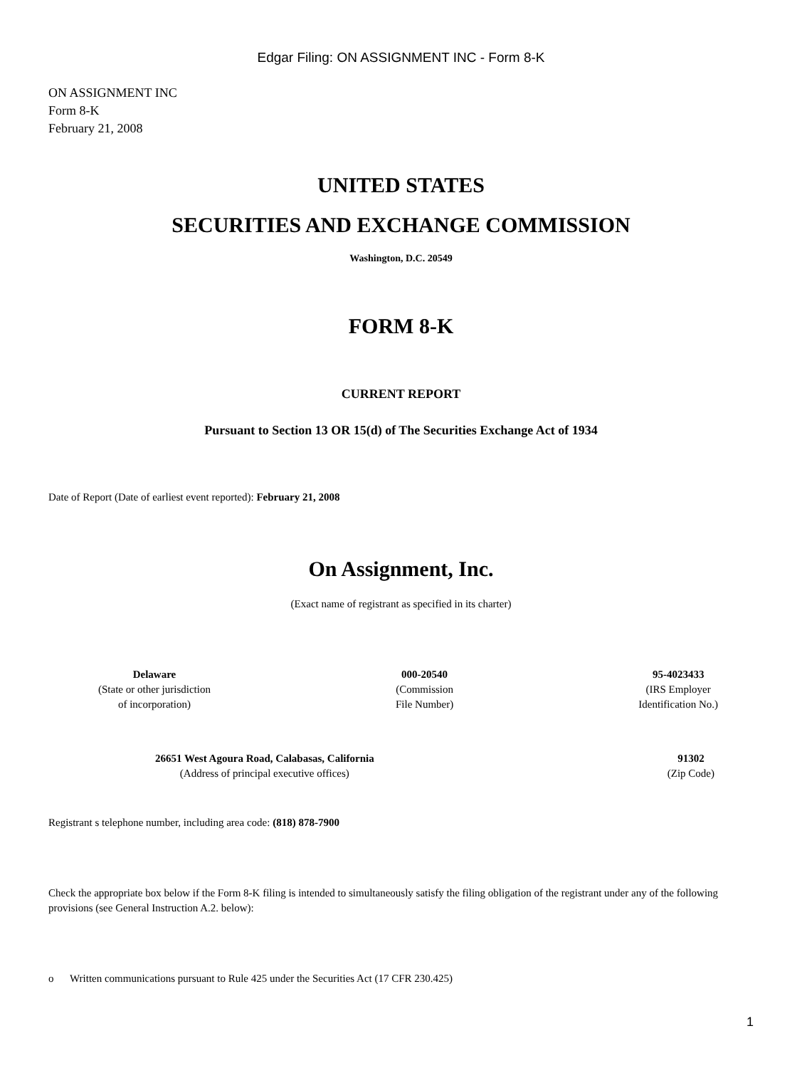Edgar Filing: ON ASSIGNMENT INC - Form 8-K
ON ASSIGNMENT INC
Form 8-K
February 21, 2008
UNITED STATES
SECURITIES AND EXCHANGE COMMISSION
Washington, D.C. 20549
FORM 8-K
CURRENT REPORT
Pursuant to Section 13 OR 15(d) of The Securities Exchange Act of 1934
Date of Report (Date of earliest event reported): February 21, 2008
On Assignment, Inc.
(Exact name of registrant as specified in its charter)
Delaware
(State or other jurisdiction
of incorporation)
000-20540
(Commission
File Number)
95-4023433
(IRS Employer
Identification No.)
26651 West Agoura Road, Calabasas, California
(Address of principal executive offices)
91302
(Zip Code)
Registrant s telephone number, including area code: (818) 878-7900
Check the appropriate box below if the Form 8-K filing is intended to simultaneously satisfy the filing obligation of the registrant under any of the following provisions (see General Instruction A.2. below):
o Written communications pursuant to Rule 425 under the Securities Act (17 CFR 230.425)
1